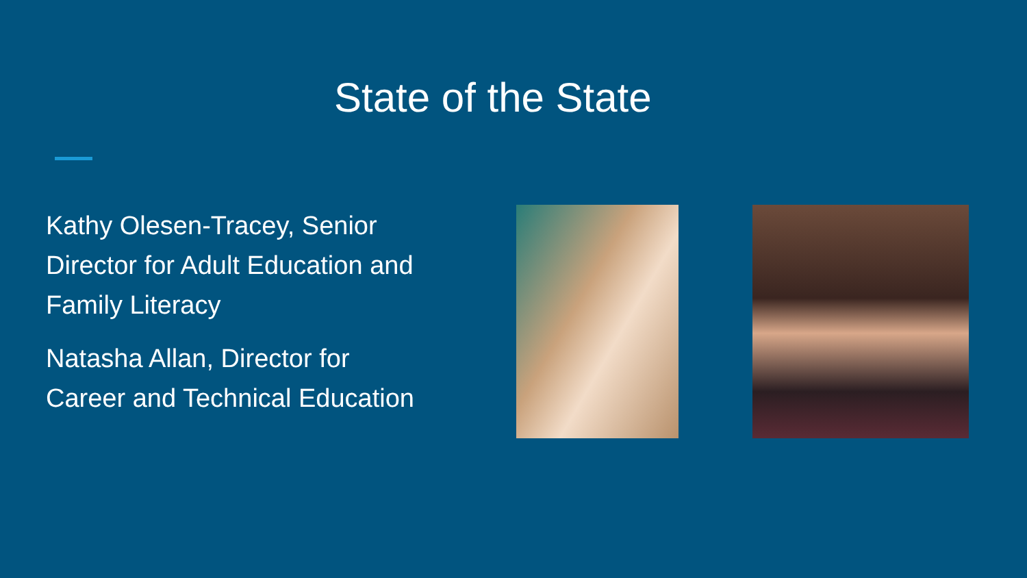State of the State
Kathy Olesen-Tracey, Senior Director for Adult Education and Family Literacy
Natasha Allan, Director for Career and Technical Education